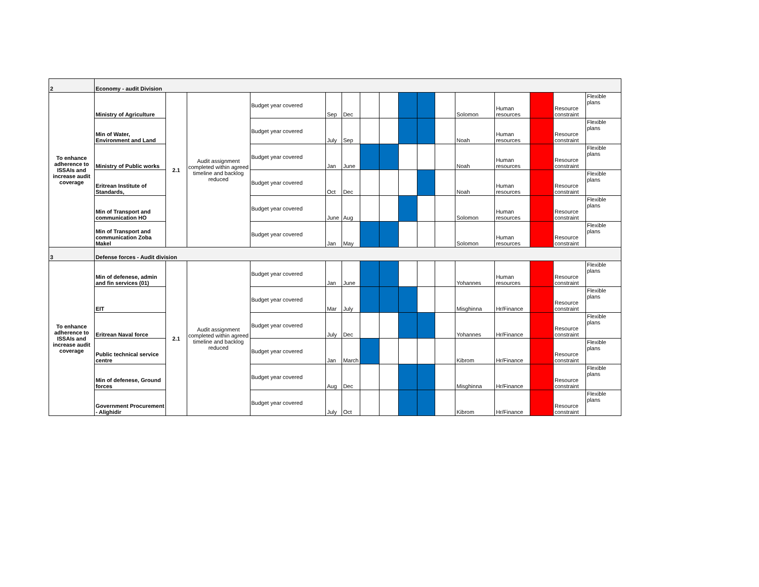| 2 | Economy - audit Division | | | | | | | | | | | | | | | |
| To enhance adherence to ISSAIs and increase audit coverage | Ministry of Agriculture | 2.1 | Audit assignment completed within agreed timeline and backlog reduced | Budget year covered | Sep | Dec | | | | | | Solomon | Human resources | | Resource constraint | Flexible plans |
| | Min of Water, Environment and Land | | | Budget year covered | July | Sep | | | | | | Noah | Human resources | | Resource constraint | Flexible plans |
| | Ministry of Public works | | | Budget year covered | Jan | June | | | | | | Noah | Human resources | | Resource constraint | Flexible plans |
| | Eritrean Institute of Standards, | | | Budget year covered | Oct | Dec | | | | | | Noah | Human resources | | Resource constraint | Flexible plans |
| | Min of Transport and communication HO | | | Budget year covered | June | Aug | | | | | | Solomon | Human resources | | Resource constraint | Flexible plans |
| | Min of Transport and communication Zoba Makel | | | Budget year covered | Jan | May | | | | | | Solomon | Human resources | | Resource constraint | Flexible plans |
| 3 | Defense forces - Audit division | | | | | | | | | | | | | | | |
| To enhance adherence to ISSAIs and increase audit coverage | Min of defenese, admin and fin services (01) | 2.1 | Audit assignment completed within agreed timeline and backlog reduced | Budget year covered | Jan | June | | | | | | Yohannes | Human resources | | Resource constraint | Flexible plans |
| | EIT | | | Budget year covered | Mar | July | | | | | | Misghinna | Hr/Finance | | Resource constraint | Flexible plans |
| | Eritrean Naval force | | | Budget year covered | July | Dec | | | | | | Yohannes | Hr/Finance | | Resource constraint | Flexible plans |
| | Public technical service centre | | | Budget year covered | Jan | March | | | | | | Kibrom | Hr/Finance | | Resource constraint | Flexible plans |
| | Min of defenese, Ground forces | | | Budget year covered | Aug | Dec | | | | | | Misghinna | Hr/Finance | | Resource constraint | Flexible plans |
| | Government Procurement - Alighidir | | | Budget year covered | July | Oct | | | | | | Kibrom | Hr/Finance | | Resource constraint | Flexible plans |